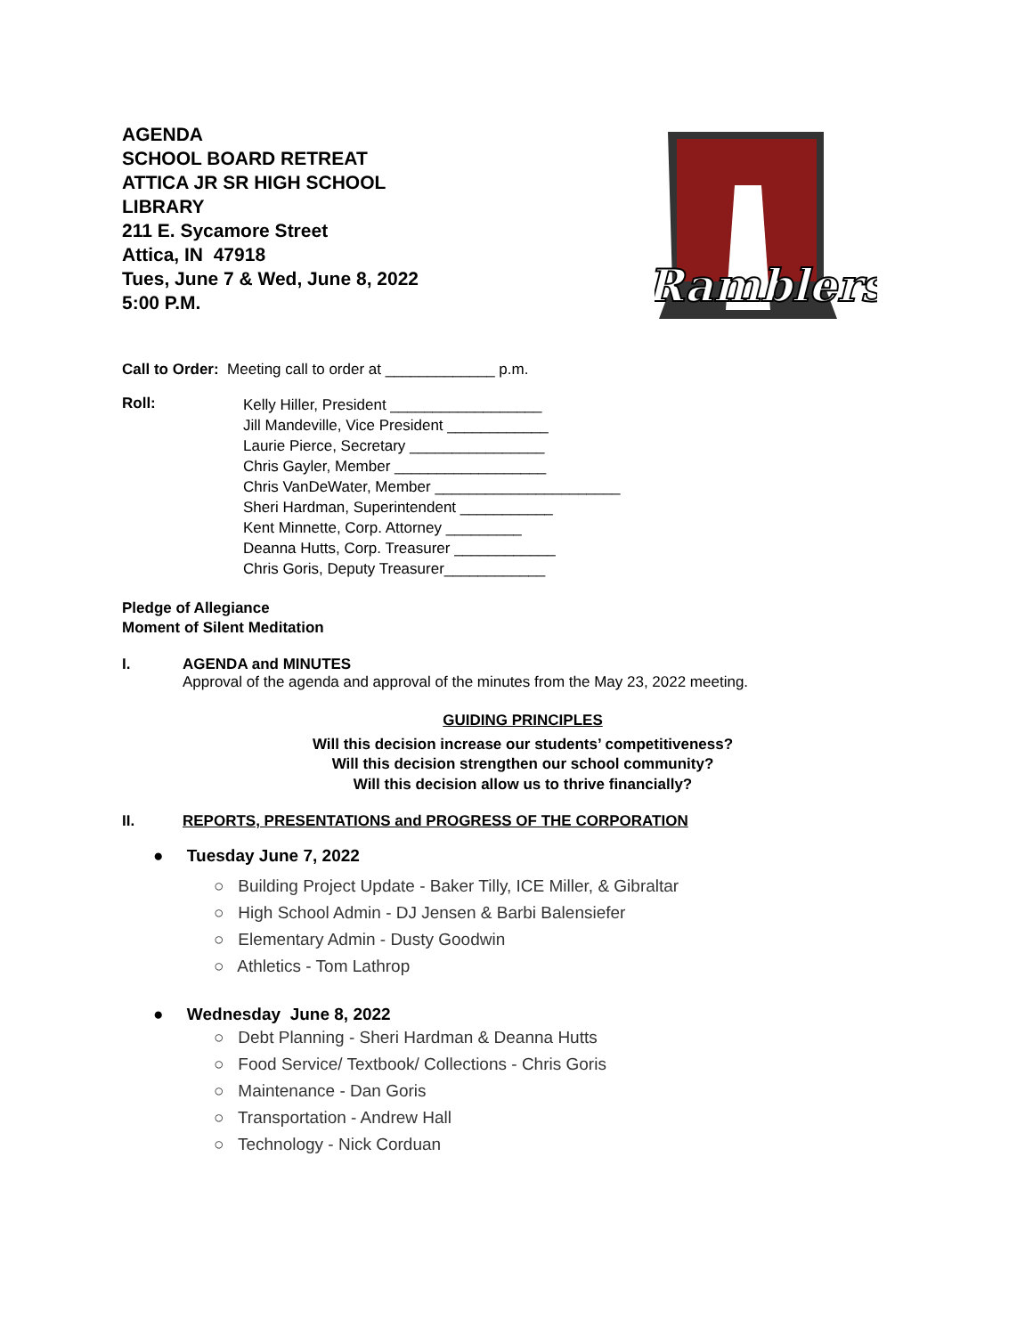AGENDA
SCHOOL BOARD RETREAT
ATTICA JR SR HIGH SCHOOL
LIBRARY
211 E. Sycamore Street
Attica, IN 47918
Tues, June 7 & Wed, June 8, 2022
5:00 P.M.
Ramblers
Call to Order: Meeting call to order at _____________ p.m.
Roll:
Kelly Hiller, President __________________
Jill Mandeville, Vice President ____________
Laurie Pierce, Secretary ________________
Chris Gayler, Member __________________
Chris VanDeWater, Member ______________________
Sheri Hardman, Superintendent ___________
Kent Minnette, Corp. Attorney _________
Deanna Hutts, Corp. Treasurer ____________
Chris Goris, Deputy Treasurer____________
Pledge of Allegiance
Moment of Silent Meditation
I. AGENDA and MINUTES
Approval of the agenda and approval of the minutes from the May 23, 2022 meeting.
GUIDING PRINCIPLES
Will this decision increase our students’ competitiveness?
Will this decision strengthen our school community?
Will this decision allow us to thrive financially?
II. REPORTS, PRESENTATIONS and PROGRESS OF THE CORPORATION
● Tuesday June 7, 2022
○ Building Project Update - Baker Tilly, ICE Miller, & Gibraltar
○ High School Admin - DJ Jensen & Barbi Balensiefer
○ Elementary Admin - Dusty Goodwin
○ Athletics - Tom Lathrop
● Wednesday June 8, 2022
○ Debt Planning - Sheri Hardman & Deanna Hutts
○ Food Service/ Textbook/ Collections - Chris Goris
○ Maintenance - Dan Goris
○ Transportation - Andrew Hall
○ Technology - Nick Corduan